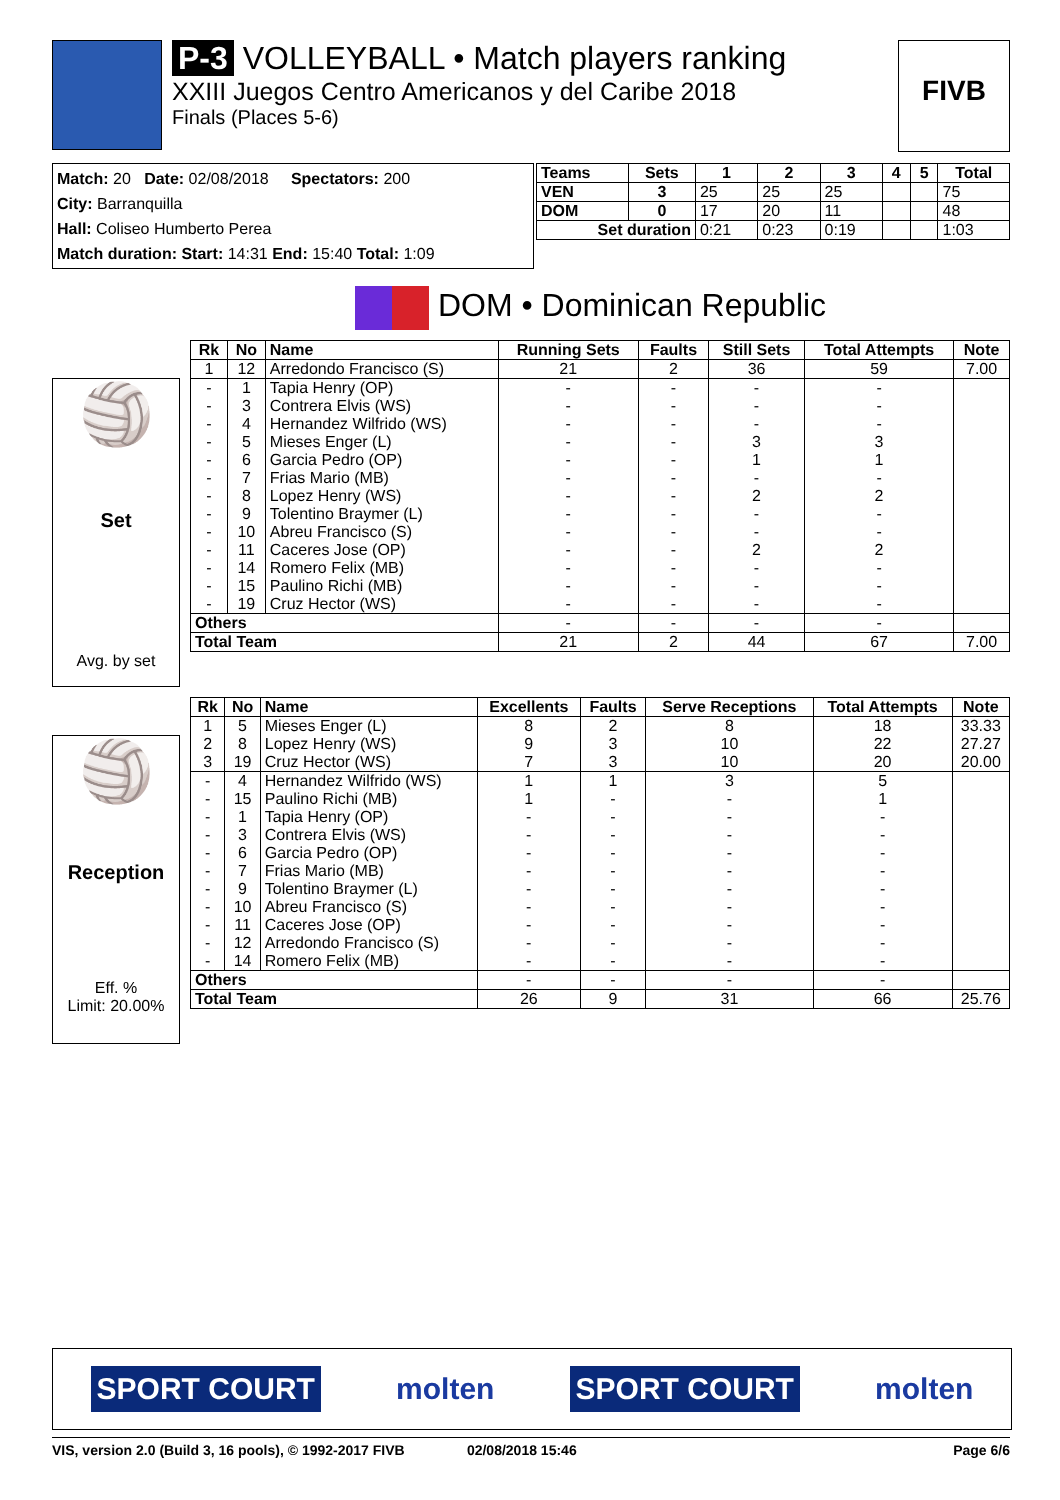P-3 VOLLEYBALL • Match players ranking
XXIII Juegos Centro Americanos y del Caribe 2018
Finals (Places 5-6)
FIVB
Match: 20 Date: 02/08/2018 Spectators: 200
City: Barranquilla
Hall: Coliseo Humberto Perea
Match duration: Start: 14:31 End: 15:40 Total: 1:09
| Teams | Sets | 1 | 2 | 3 | 4 | 5 | Total |
| --- | --- | --- | --- | --- | --- | --- | --- |
| VEN | 3 | 25 | 25 | 25 | | | 75 |
| DOM | 0 | 17 | 20 | 11 | | | 48 |
| Set duration | | 0:21 | 0:23 | 0:19 | | | 1:03 |
DOM • Dominican Republic
🏐
Set
Avg. by set
| Rk | No | Name | Running Sets | Faults | Still Sets | Total Attempts | Note |
| --- | --- | --- | --- | --- | --- | --- | --- |
| 1 | 12 | Arredondo Francisco (S) | 21 | 2 | 36 | 59 | 7.00 |
| - | 1 | Tapia Henry (OP) | - | - | - | - | |
| - | 3 | Contrera Elvis (WS) | - | - | - | - | |
| - | 4 | Hernandez Wilfrido (WS) | - | - | - | - | |
| - | 5 | Mieses Enger (L) | - | - | 3 | 3 | |
| - | 6 | Garcia Pedro (OP) | - | - | 1 | 1 | |
| - | 7 | Frias Mario (MB) | - | - | - | - | |
| - | 8 | Lopez Henry (WS) | - | - | 2 | 2 | |
| - | 9 | Tolentino Braymer (L) | - | - | - | - | |
| - | 10 | Abreu Francisco (S) | - | - | - | - | |
| - | 11 | Caceres Jose (OP) | - | - | 2 | 2 | |
| - | 14 | Romero Felix (MB) | - | - | - | - | |
| - | 15 | Paulino Richi (MB) | - | - | - | - | |
| - | 19 | Cruz Hector (WS) | - | - | - | - | |
| Others | | | - | - | - | - | |
| Total Team | | | 21 | 2 | 44 | 67 | 7.00 |
🏐
Reception
Eff. %
Limit: 20.00%
| Rk | No | Name | Excellents | Faults | Serve Receptions | Total Attempts | Note |
| --- | --- | --- | --- | --- | --- | --- | --- |
| 1 | 5 | Mieses Enger (L) | 8 | 2 | 8 | 18 | 33.33 |
| 2 | 8 | Lopez Henry (WS) | 9 | 3 | 10 | 22 | 27.27 |
| 3 | 19 | Cruz Hector (WS) | 7 | 3 | 10 | 20 | 20.00 |
| - | 4 | Hernandez Wilfrido (WS) | 1 | 1 | 3 | 5 | |
| - | 15 | Paulino Richi (MB) | 1 | - | - | 1 | |
| - | 1 | Tapia Henry (OP) | - | - | - | - | |
| - | 3 | Contrera Elvis (WS) | - | - | - | - | |
| - | 6 | Garcia Pedro (OP) | - | - | - | - | |
| - | 7 | Frias Mario (MB) | - | - | - | - | |
| - | 9 | Tolentino Braymer (L) | - | - | - | - | |
| - | 10 | Abreu Francisco (S) | - | - | - | - | |
| - | 11 | Caceres Jose (OP) | - | - | - | - | |
| - | 12 | Arredondo Francisco (S) | - | - | - | - | |
| - | 14 | Romero Felix (MB) | - | - | - | - | |
| Others | | | - | - | - | - | |
| Total Team | | | 26 | 9 | 31 | 66 | 25.76 |
SPORT COURT molten SPORT COURT molten
VIS, version 2.0 (Build 3, 16 pools), © 1992-2017 FIVB 02/08/2018 15:46 Page 6/6